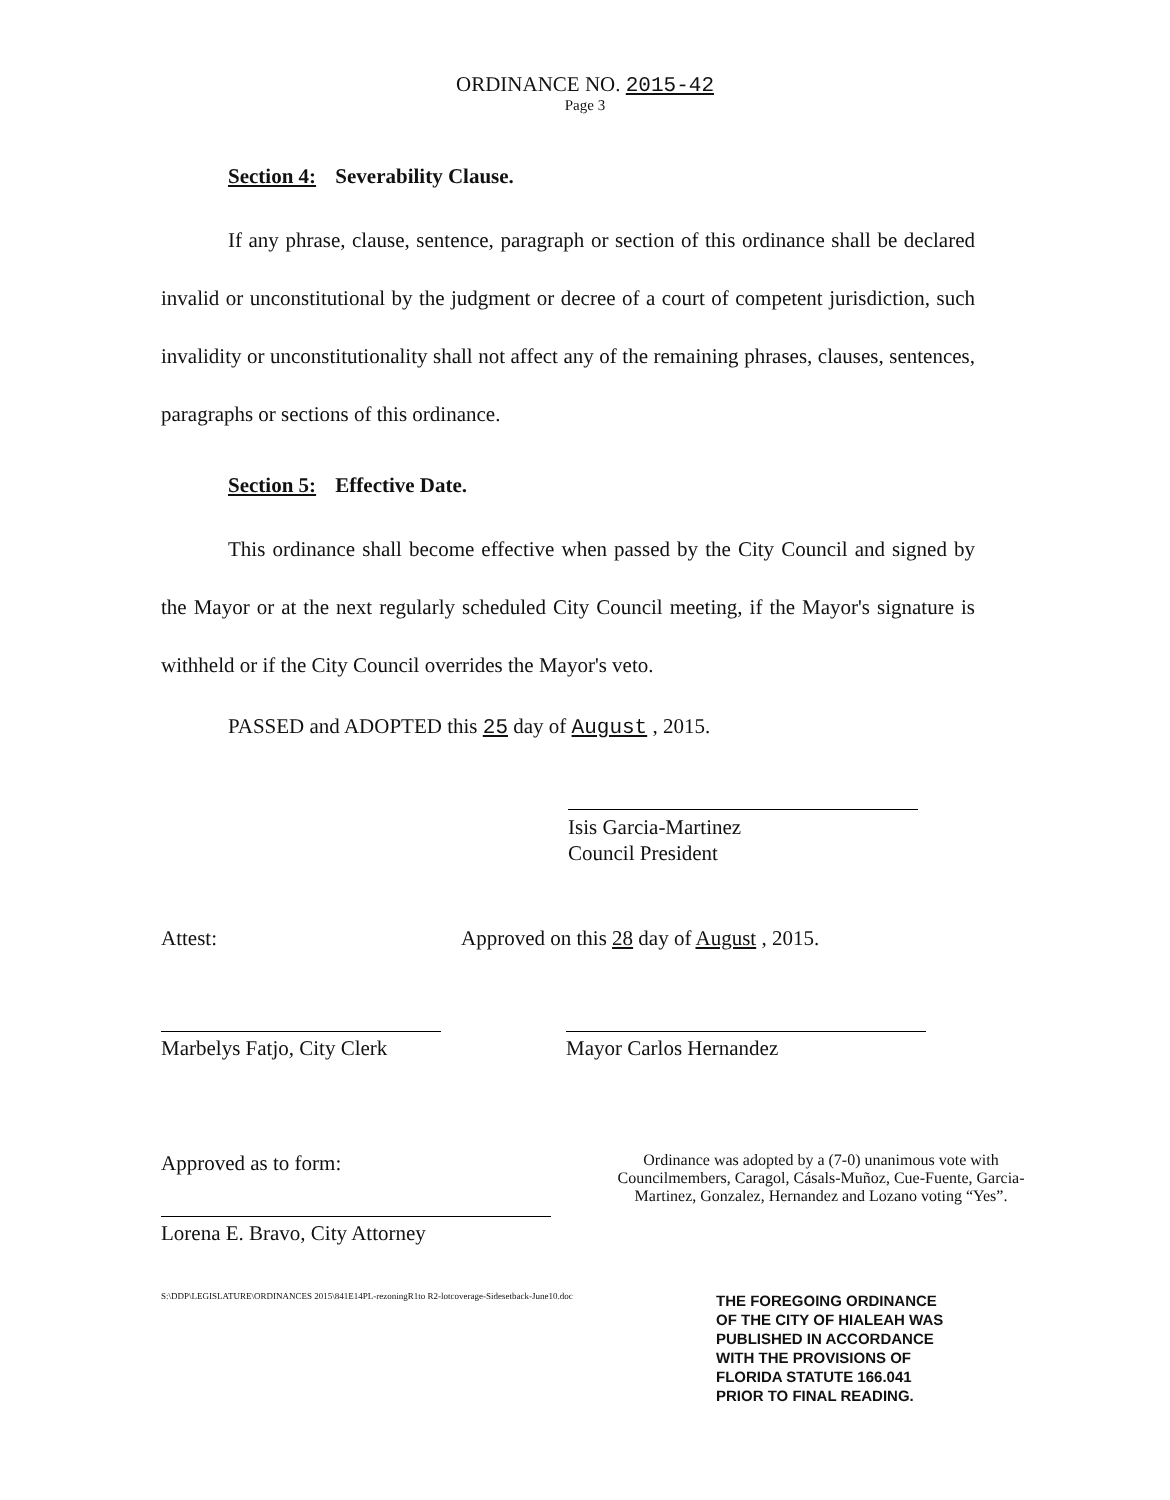ORDINANCE NO. 2015-42
Page 3
Section 4: Severability Clause.
If any phrase, clause, sentence, paragraph or section of this ordinance shall be declared invalid or unconstitutional by the judgment or decree of a court of competent jurisdiction, such invalidity or unconstitutionality shall not affect any of the remaining phrases, clauses, sentences, paragraphs or sections of this ordinance.
Section 5: Effective Date.
This ordinance shall become effective when passed by the City Council and signed by the Mayor or at the next regularly scheduled City Council meeting, if the Mayor's signature is withheld or if the City Council overrides the Mayor's veto.
PASSED and ADOPTED this 25 day of August , 2015.
Isis Garcia-Martinez
Council President
Attest: Approved on this 28 day of August , 2015.
Marbelys Fatjo, City Clerk
Mayor Carlos Hernandez
Approved as to form:
Lorena E. Bravo, City Attorney
Ordinance was adopted by a (7-0) unanimous vote with Councilmembers, Caragol, Cásals-Muñoz, Cue-Fuente, Garcia-Martinez, Gonzalez, Hernandez and Lozano voting “Yes”.
S:\DDP\LEGISLATURE\ORDINANCES 2015\841E14PL-rezoningR1to R2-lotcoverage-Sidesetback-June10.doc
THE FOREGOING ORDINANCE
OF THE CITY OF HIALEAH WAS
PUBLISHED IN ACCORDANCE
WITH THE PROVISIONS OF
FLORIDA STATUTE 166.041
PRIOR TO FINAL READING.